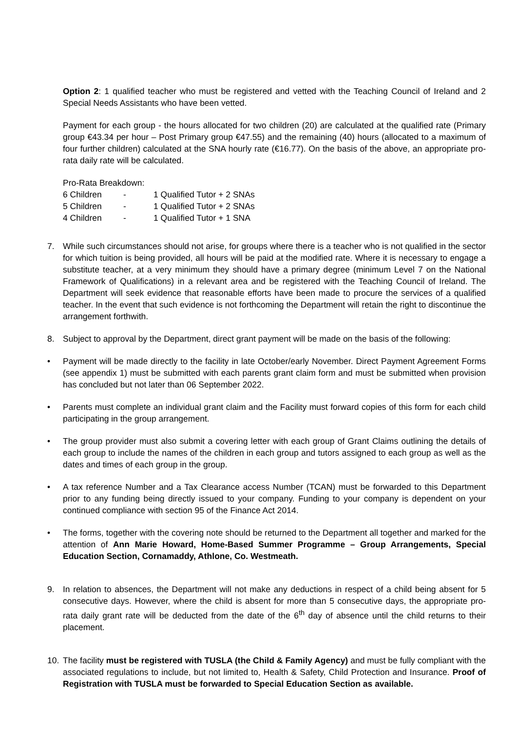Option 2: 1 qualified teacher who must be registered and vetted with the Teaching Council of Ireland and 2 Special Needs Assistants who have been vetted.
Payment for each group - the hours allocated for two children (20) are calculated at the qualified rate (Primary group €43.34 per hour – Post Primary group €47.55) and the remaining (40) hours (allocated to a maximum of four further children) calculated at the SNA hourly rate (€16.77). On the basis of the above, an appropriate pro-rata daily rate will be calculated.
Pro-Rata Breakdown:
6 Children - 1 Qualified Tutor + 2 SNAs
5 Children - 1 Qualified Tutor + 2 SNAs
4 Children - 1 Qualified Tutor + 1 SNA
7. While such circumstances should not arise, for groups where there is a teacher who is not qualified in the sector for which tuition is being provided, all hours will be paid at the modified rate. Where it is necessary to engage a substitute teacher, at a very minimum they should have a primary degree (minimum Level 7 on the National Framework of Qualifications) in a relevant area and be registered with the Teaching Council of Ireland. The Department will seek evidence that reasonable efforts have been made to procure the services of a qualified teacher. In the event that such evidence is not forthcoming the Department will retain the right to discontinue the arrangement forthwith.
8. Subject to approval by the Department, direct grant payment will be made on the basis of the following:
• Payment will be made directly to the facility in late October/early November. Direct Payment Agreement Forms (see appendix 1) must be submitted with each parents grant claim form and must be submitted when provision has concluded but not later than 06 September 2022.
• Parents must complete an individual grant claim and the Facility must forward copies of this form for each child participating in the group arrangement.
• The group provider must also submit a covering letter with each group of Grant Claims outlining the details of each group to include the names of the children in each group and tutors assigned to each group as well as the dates and times of each group in the group.
• A tax reference Number and a Tax Clearance access Number (TCAN) must be forwarded to this Department prior to any funding being directly issued to your company. Funding to your company is dependent on your continued compliance with section 95 of the Finance Act 2014.
• The forms, together with the covering note should be returned to the Department all together and marked for the attention of Ann Marie Howard, Home-Based Summer Programme – Group Arrangements, Special Education Section, Cornamaddy, Athlone, Co. Westmeath.
9. In relation to absences, the Department will not make any deductions in respect of a child being absent for 5 consecutive days. However, where the child is absent for more than 5 consecutive days, the appropriate pro-rata daily grant rate will be deducted from the date of the 6<sup>th</sup> day of absence until the child returns to their placement.
10. The facility must be registered with TUSLA (the Child & Family Agency) and must be fully compliant with the associated regulations to include, but not limited to, Health & Safety, Child Protection and Insurance. Proof of Registration with TUSLA must be forwarded to Special Education Section as available.